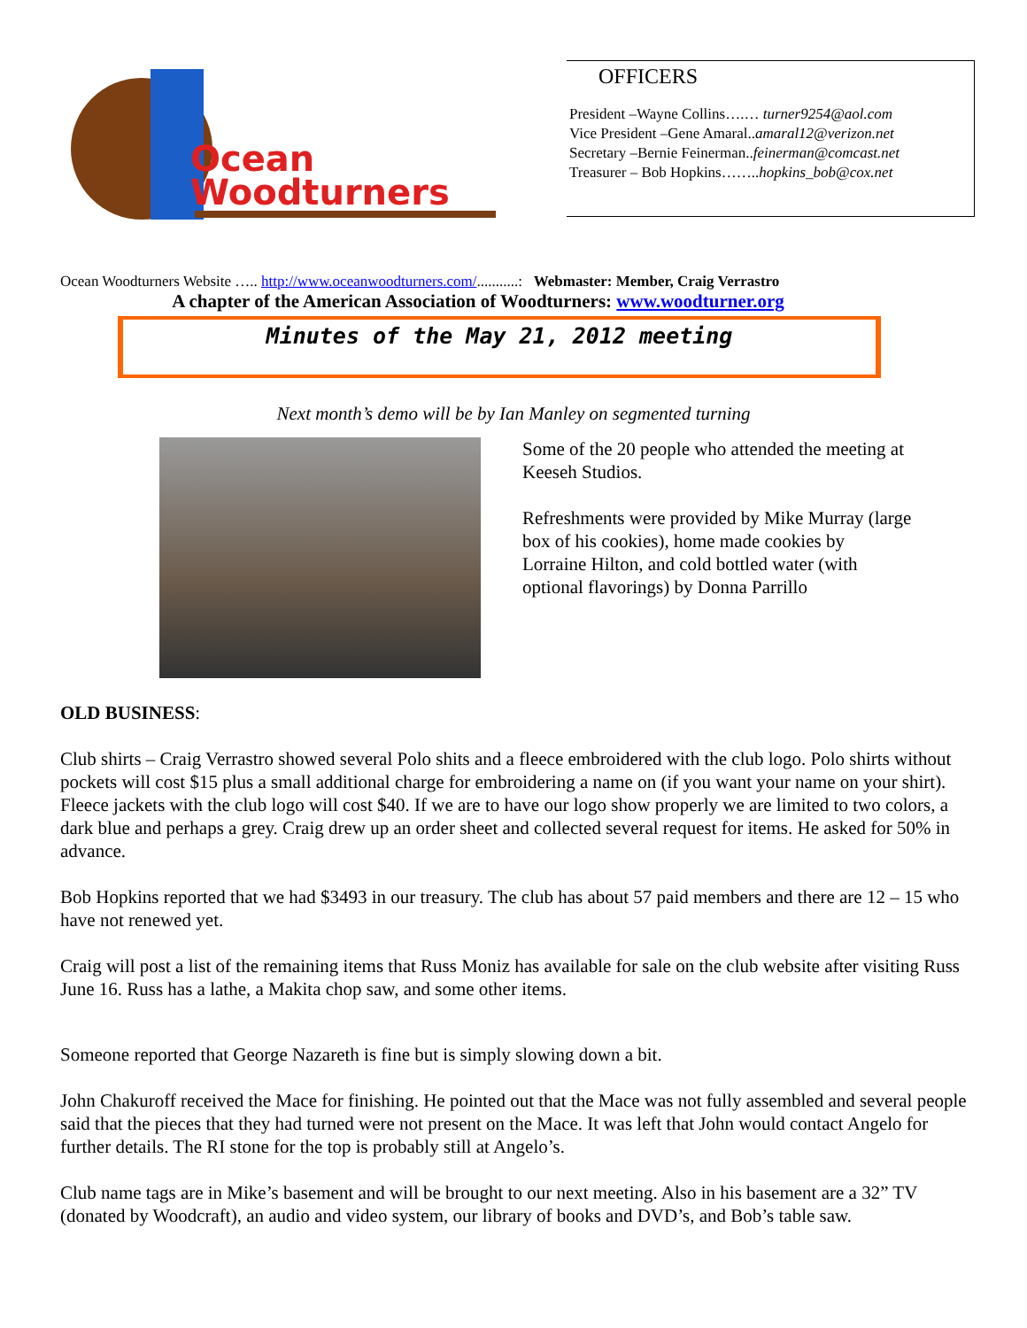Ocean
Woodturners
OFFICERS
President –Wayne Collins….… turner9254@aol.com
Vice President –Gene Amaral..amaral12@verizon.net
Secretary –Bernie Feinerman..feinerman@comcast.net
Treasurer – Bob Hopkins……..hopkins_bob@cox.net
Ocean Woodturners Website ….. http://www.oceanwoodturners.com/...........: Webmaster: Member, Craig Verrastro
A chapter of the American Association of Woodturners: www.woodturner.org
Minutes of the May 21, 2012 meeting
Next month’s demo will be by Ian Manley on segmented turning
Some of the 20 people who attended the meeting at Keeseh Studios.
Refreshments were provided by Mike Murray (large box of his cookies), home made cookies by Lorraine Hilton, and cold bottled water (with optional flavorings) by Donna Parrillo
OLD BUSINESS:
Club shirts – Craig Verrastro showed several Polo shits and a fleece embroidered with the club logo. Polo shirts without pockets will cost $15 plus a small additional charge for embroidering a name on (if you want your name on your shirt). Fleece jackets with the club logo will cost $40. If we are to have our logo show properly we are limited to two colors, a dark blue and perhaps a grey. Craig drew up an order sheet and collected several request for items. He asked for 50% in advance.
Bob Hopkins reported that we had $3493 in our treasury. The club has about 57 paid members and there are 12 – 15 who have not renewed yet.
Craig will post a list of the remaining items that Russ Moniz has available for sale on the club website after visiting Russ June 16. Russ has a lathe, a Makita chop saw, and some other items.
Someone reported that George Nazareth is fine but is simply slowing down a bit.
John Chakuroff received the Mace for finishing. He pointed out that the Mace was not fully assembled and several people said that the pieces that they had turned were not present on the Mace. It was left that John would contact Angelo for further details. The RI stone for the top is probably still at Angelo’s.
Club name tags are in Mike’s basement and will be brought to our next meeting. Also in his basement are a 32” TV (donated by Woodcraft), an audio and video system, our library of books and DVD’s, and Bob’s table saw.